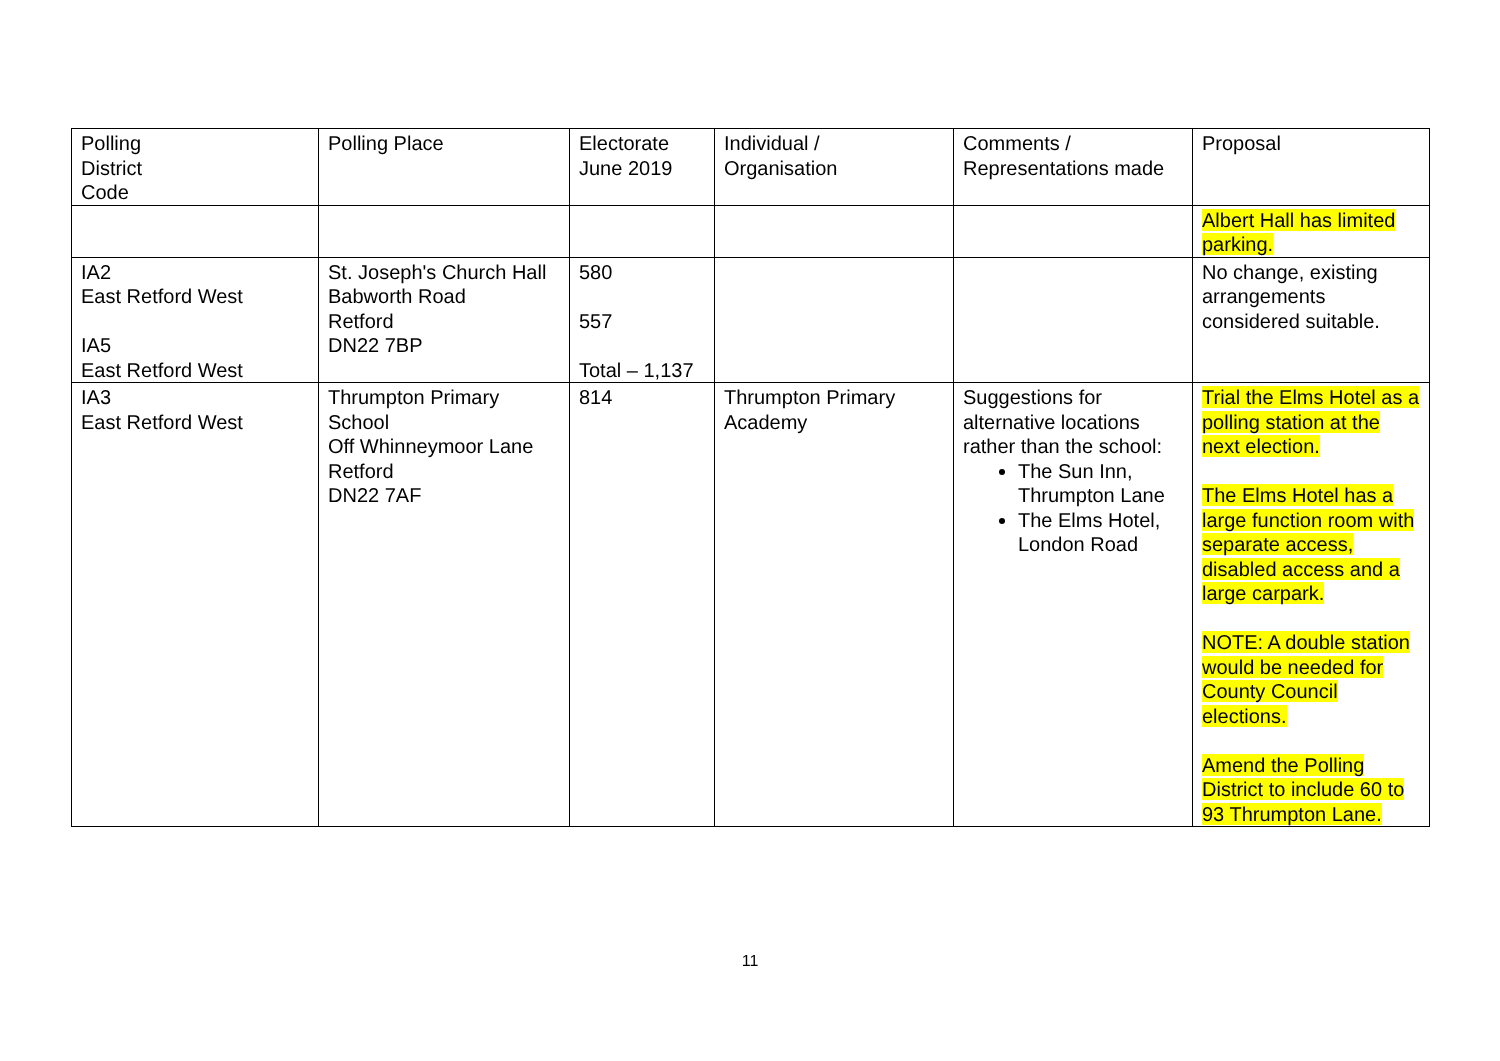| Polling District Code | Polling Place | Electorate June 2019 | Individual / Organisation | Comments / Representations made | Proposal |
| --- | --- | --- | --- | --- | --- |
| | | | | | Albert Hall has limited parking. |
| IA2 East Retford West IA5 East Retford West | St. Joseph's Church Hall Babworth Road Retford DN22 7BP | 580 557 Total – 1,137 | | | No change, existing arrangements considered suitable. |
| IA3 East Retford West | Thrumpton Primary School Off Whinneymoor Lane Retford DN22 7AF | 814 | Thrumpton Primary Academy | Suggestions for alternative locations rather than the school: The Sun Inn, Thrumpton Lane The Elms Hotel, London Road | Trial the Elms Hotel as a polling station at the next election. The Elms Hotel has a large function room with separate access, disabled access and a large carpark. NOTE: A double station would be needed for County Council elections. Amend the Polling District to include 60 to 93 Thrumpton Lane. |
11